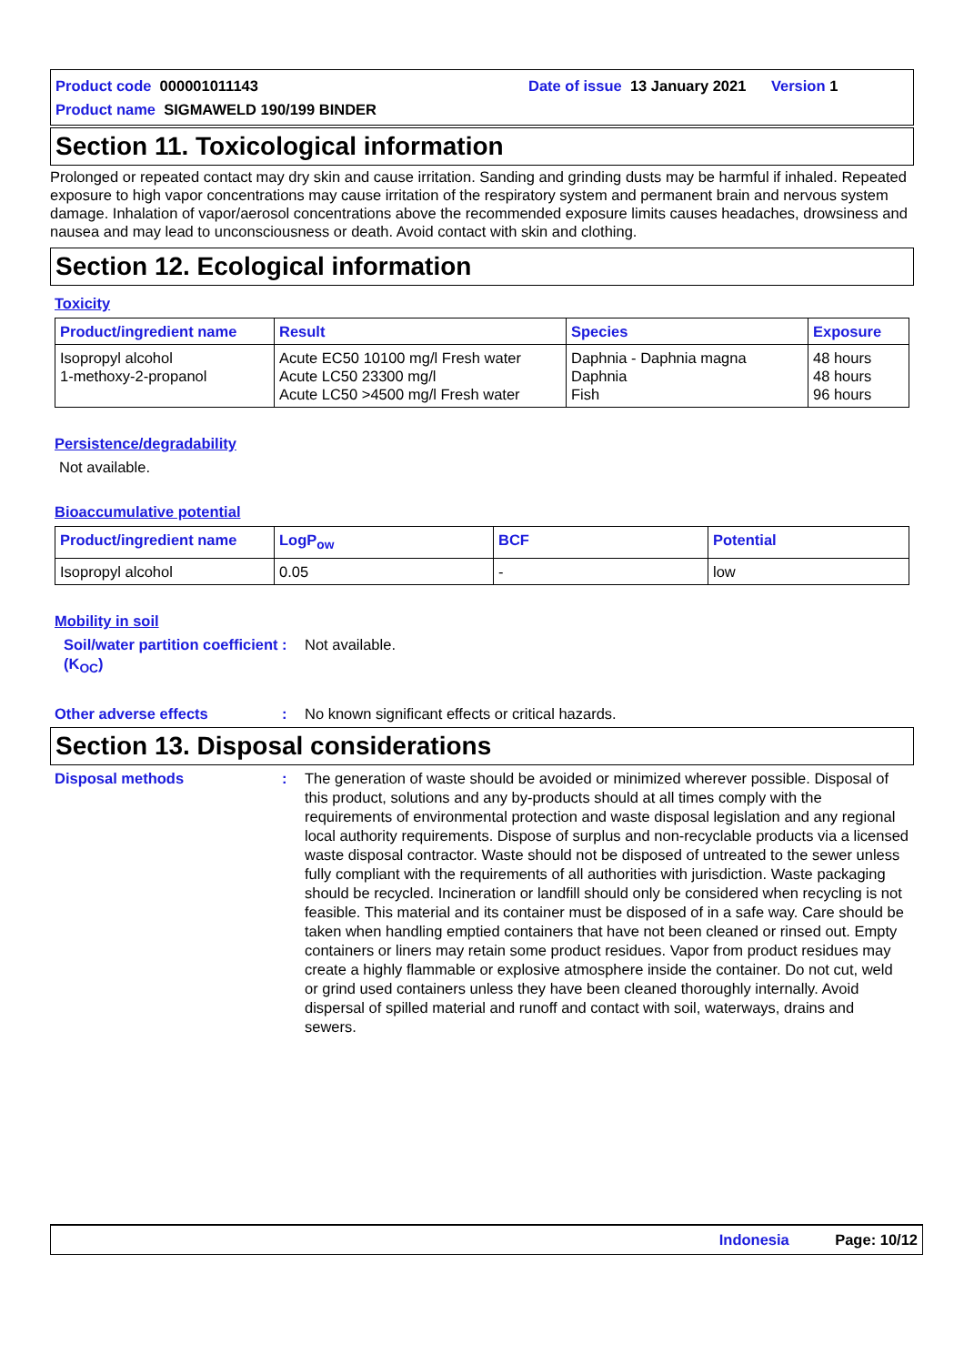Product code 000001011143 Date of issue 13 January 2021 Version 1
Product name SIGMAWELD 190/199 BINDER
Section 11. Toxicological information
Prolonged or repeated contact may dry skin and cause irritation. Sanding and grinding dusts may be harmful if inhaled. Repeated exposure to high vapor concentrations may cause irritation of the respiratory system and permanent brain and nervous system damage. Inhalation of vapor/aerosol concentrations above the recommended exposure limits causes headaches, drowsiness and nausea and may lead to unconsciousness or death. Avoid contact with skin and clothing.
Section 12. Ecological information
Toxicity
| Product/ingredient name | Result | Species | Exposure |
| --- | --- | --- | --- |
| Isopropyl alcohol 1-methoxy-2-propanol | Acute EC50 10100 mg/l Fresh water Acute LC50 23300 mg/l Acute LC50 >4500 mg/l Fresh water | Daphnia - Daphnia magna Daphnia Fish | 48 hours 48 hours 96 hours |
Persistence/degradability
Not available.
Bioaccumulative potential
| Product/ingredient name | LogP<sub>ow</sub> | BCF | Potential |
| --- | --- | --- | --- |
| Isopropyl alcohol | 0.05 | - | low |
Mobility in soil
Soil/water partition coefficient (K<sub>OC</sub>)
: Not available.
Other adverse effects : No known significant effects or critical hazards.
Section 13. Disposal considerations
Disposal methods : The generation of waste should be avoided or minimized wherever possible. Disposal of this product, solutions and any by-products should at all times comply with the requirements of environmental protection and waste disposal legislation and any regional local authority requirements. Dispose of surplus and non-recyclable products via a licensed waste disposal contractor. Waste should not be disposed of untreated to the sewer unless fully compliant with the requirements of all authorities with jurisdiction. Waste packaging should be recycled. Incineration or landfill should only be considered when recycling is not feasible. This material and its container must be disposed of in a safe way. Care should be taken when handling emptied containers that have not been cleaned or rinsed out. Empty containers or liners may retain some product residues. Vapor from product residues may create a highly flammable or explosive atmosphere inside the container. Do not cut, weld or grind used containers unless they have been cleaned thoroughly internally. Avoid dispersal of spilled material and runoff and contact with soil, waterways, drains and sewers.
Indonesia Page: 10/12